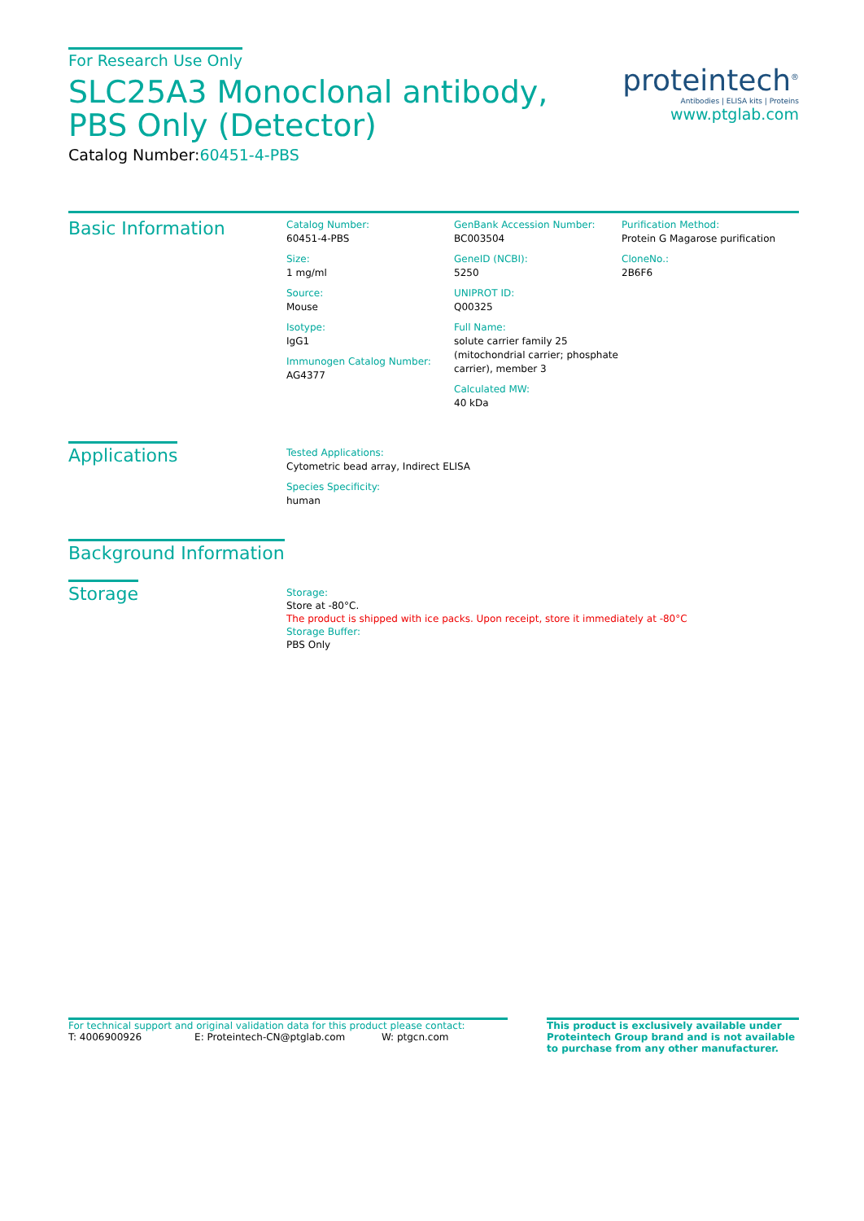For Research Use Only
SLC25A3 Monoclonal antibody, PBS Only (Detector)
Catalog Number:60451-4-PBS
proteintech<sup>®</sup>
Antibodies | ELISA kits | Proteins
www.ptglab.com
Basic Information
Catalog Number:
60451-4-PBS
Size:
1 mg/ml
Source:
Mouse
Isotype:
IgG1
Immunogen Catalog Number:
AG4377
GenBank Accession Number:
BC003504
GeneID (NCBI):
5250
UNIPROT ID:
Q00325
Full Name:
solute carrier family 25 (mitochondrial carrier; phosphate carrier), member 3
Calculated MW:
40 kDa
Purification Method:
Protein G Magarose purification
CloneNo.:
2B6F6
Applications
Tested Applications:
Cytometric bead array, Indirect ELISA
Species Specificity:
human
Background Information
Storage
Storage:
Store at -80°C.
The product is shipped with ice packs. Upon receipt, store it immediately at -80°C
Storage Buffer:
PBS Only
For technical support and original validation data for this product please contact:
T: 4006900926 E: Proteintech-CN@ptglab.com W: ptgcn.com
This product is exclusively available under Proteintech Group brand and is not available to purchase from any other manufacturer.